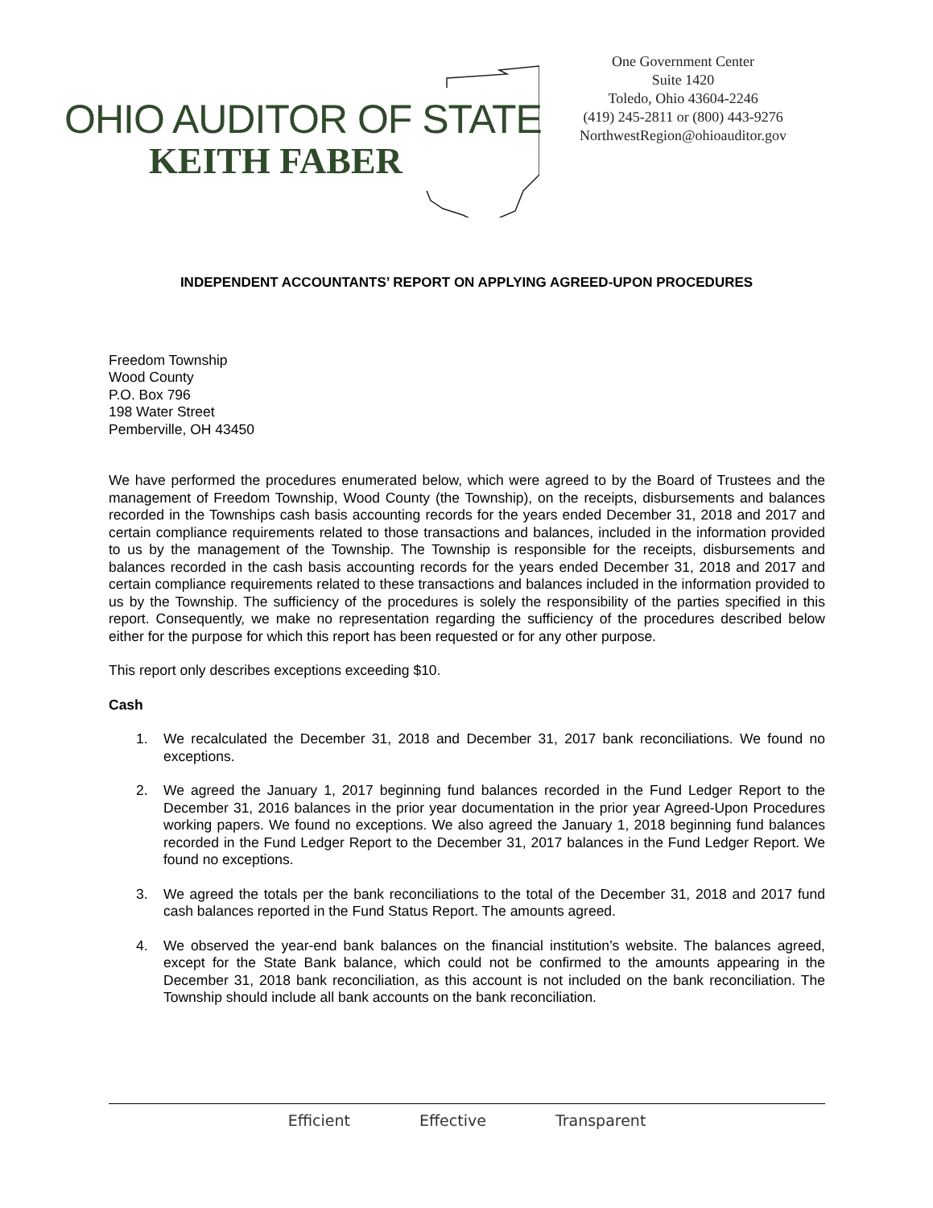OHIO AUDITOR OF STATE
KEITH FABER
One Government Center
Suite 1420
Toledo, Ohio 43604-2246
(419) 245-2811 or (800) 443-9276
NorthwestRegion@ohioauditor.gov
INDEPENDENT ACCOUNTANTS’ REPORT ON APPLYING AGREED-UPON PROCEDURES
Freedom Township
Wood County
P.O. Box 796
198 Water Street
Pemberville, OH 43450
We have performed the procedures enumerated below, which were agreed to by the Board of Trustees and the management of Freedom Township, Wood County (the Township), on the receipts, disbursements and balances recorded in the Townships cash basis accounting records for the years ended December 31, 2018 and 2017 and certain compliance requirements related to those transactions and balances, included in the information provided to us by the management of the Township. The Township is responsible for the receipts, disbursements and balances recorded in the cash basis accounting records for the years ended December 31, 2018 and 2017 and certain compliance requirements related to these transactions and balances included in the information provided to us by the Township. The sufficiency of the procedures is solely the responsibility of the parties specified in this report. Consequently, we make no representation regarding the sufficiency of the procedures described below either for the purpose for which this report has been requested or for any other purpose.
This report only describes exceptions exceeding $10.
Cash
1. We recalculated the December 31, 2018 and December 31, 2017 bank reconciliations. We found no exceptions.
2. We agreed the January 1, 2017 beginning fund balances recorded in the Fund Ledger Report to the December 31, 2016 balances in the prior year documentation in the prior year Agreed-Upon Procedures working papers. We found no exceptions. We also agreed the January 1, 2018 beginning fund balances recorded in the Fund Ledger Report to the December 31, 2017 balances in the Fund Ledger Report. We found no exceptions.
3. We agreed the totals per the bank reconciliations to the total of the December 31, 2018 and 2017 fund cash balances reported in the Fund Status Report. The amounts agreed.
4. We observed the year-end bank balances on the financial institution’s website. The balances agreed, except for the State Bank balance, which could not be confirmed to the amounts appearing in the December 31, 2018 bank reconciliation, as this account is not included on the bank reconciliation. The Township should include all bank accounts on the bank reconciliation.
Efficient Effective Transparent